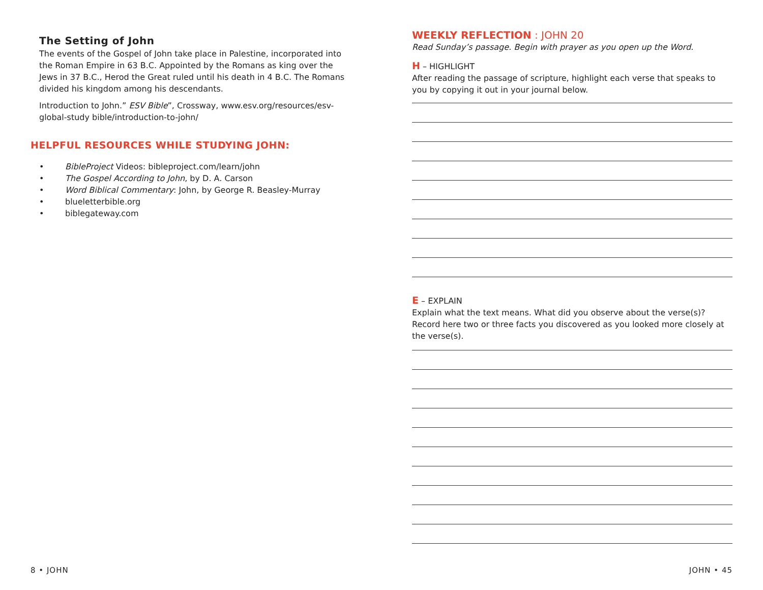The Setting of John
The events of the Gospel of John take place in Palestine, incorporated into the Roman Empire in 63 B.C. Appointed by the Romans as king over the Jews in 37 B.C., Herod the Great ruled until his death in 4 B.C. The Romans divided his kingdom among his descendants.
Introduction to John.” ESV Bible”, Crossway, www.esv.org/resources/esv-global-study bible/introduction-to-john/
HELPFUL RESOURCES WHILE STUDYING JOHN:
• BibleProject Videos: bibleproject.com/learn/john
• The Gospel According to John, by D. A. Carson
• Word Biblical Commentary: John, by George R. Beasley-Murray
• blueletterbible.org
• biblegateway.com
WEEKLY REFLECTION : JOHN 20
Read Sunday’s passage. Begin with prayer as you open up the Word.
H – HIGHLIGHT
After reading the passage of scripture, highlight each verse that speaks to you by copying it out in your journal below.
E – EXPLAIN
Explain what the text means. What did you observe about the verse(s)? Record here two or three facts you discovered as you looked more closely at the verse(s).
8 • JOHN JOHN • 45